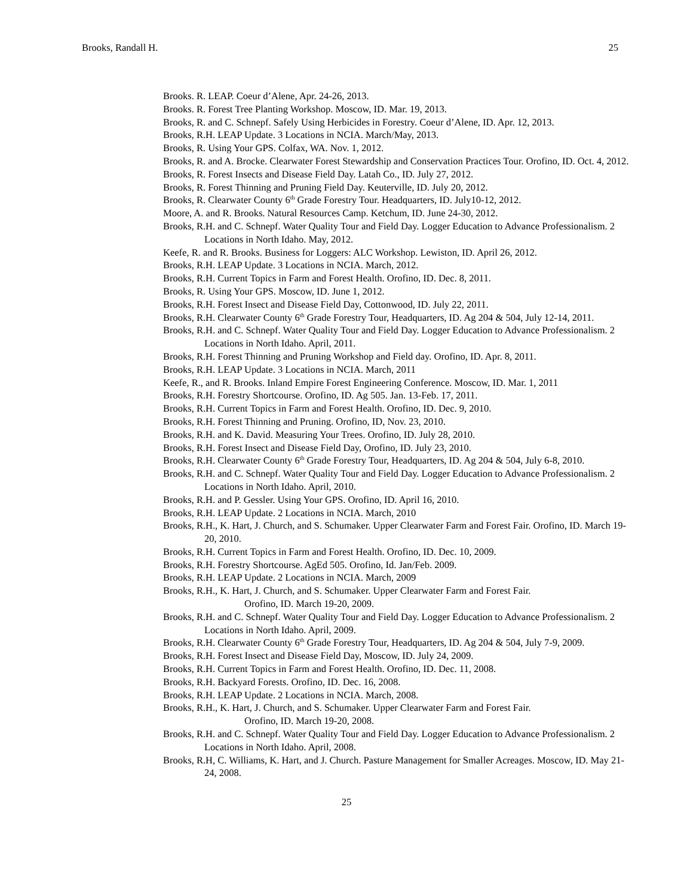Brooks, Randall H. 25
Brooks. R. LEAP. Coeur d’Alene, Apr. 24-26, 2013.
Brooks. R. Forest Tree Planting Workshop. Moscow, ID. Mar. 19, 2013.
Brooks, R. and C. Schnepf. Safely Using Herbicides in Forestry. Coeur d’Alene, ID. Apr. 12, 2013.
Brooks, R.H. LEAP Update. 3 Locations in NCIA. March/May, 2013.
Brooks, R. Using Your GPS. Colfax, WA. Nov. 1, 2012.
Brooks, R. and A. Brocke. Clearwater Forest Stewardship and Conservation Practices Tour. Orofino, ID. Oct. 4, 2012.
Brooks, R. Forest Insects and Disease Field Day. Latah Co., ID. July 27, 2012.
Brooks, R. Forest Thinning and Pruning Field Day. Keuterville, ID. July 20, 2012.
Brooks, R. Clearwater County 6<sup>th</sup> Grade Forestry Tour. Headquarters, ID. July10-12, 2012.
Moore, A. and R. Brooks. Natural Resources Camp. Ketchum, ID. June 24-30, 2012.
Brooks, R.H. and C. Schnepf. Water Quality Tour and Field Day. Logger Education to Advance Professionalism. 2 Locations in North Idaho. May, 2012.
Keefe, R. and R. Brooks. Business for Loggers: ALC Workshop. Lewiston, ID. April 26, 2012.
Brooks, R.H. LEAP Update. 3 Locations in NCIA. March, 2012.
Brooks, R.H. Current Topics in Farm and Forest Health. Orofino, ID. Dec. 8, 2011.
Brooks, R. Using Your GPS. Moscow, ID. June 1, 2012.
Brooks, R.H. Forest Insect and Disease Field Day, Cottonwood, ID. July 22, 2011.
Brooks, R.H. Clearwater County 6<sup>th</sup> Grade Forestry Tour, Headquarters, ID. Ag 204 & 504, July 12-14, 2011.
Brooks, R.H. and C. Schnepf. Water Quality Tour and Field Day. Logger Education to Advance Professionalism. 2 Locations in North Idaho. April, 2011.
Brooks, R.H. Forest Thinning and Pruning Workshop and Field day. Orofino, ID. Apr. 8, 2011.
Brooks, R.H. LEAP Update. 3 Locations in NCIA. March, 2011
Keefe, R., and R. Brooks. Inland Empire Forest Engineering Conference. Moscow, ID. Mar. 1, 2011
Brooks, R.H. Forestry Shortcourse. Orofino, ID. Ag 505. Jan. 13-Feb. 17, 2011.
Brooks, R.H. Current Topics in Farm and Forest Health. Orofino, ID. Dec. 9, 2010.
Brooks, R.H. Forest Thinning and Pruning. Orofino, ID, Nov. 23, 2010.
Brooks, R.H. and K. David. Measuring Your Trees. Orofino, ID. July 28, 2010.
Brooks, R.H. Forest Insect and Disease Field Day, Orofino, ID. July 23, 2010.
Brooks, R.H. Clearwater County 6<sup>th</sup> Grade Forestry Tour, Headquarters, ID. Ag 204 & 504, July 6-8, 2010.
Brooks, R.H. and C. Schnepf. Water Quality Tour and Field Day. Logger Education to Advance Professionalism. 2 Locations in North Idaho. April, 2010.
Brooks, R.H. and P. Gessler. Using Your GPS. Orofino, ID. April 16, 2010.
Brooks, R.H. LEAP Update. 2 Locations in NCIA. March, 2010
Brooks, R.H., K. Hart, J. Church, and S. Schumaker. Upper Clearwater Farm and Forest Fair. Orofino, ID. March 19-20, 2010.
Brooks, R.H. Current Topics in Farm and Forest Health. Orofino, ID. Dec. 10, 2009.
Brooks, R.H. Forestry Shortcourse. AgEd 505. Orofino, Id. Jan/Feb. 2009.
Brooks, R.H. LEAP Update. 2 Locations in NCIA. March, 2009
Brooks, R.H., K. Hart, J. Church, and S. Schumaker. Upper Clearwater Farm and Forest Fair.
Orofino, ID. March 19-20, 2009.
Brooks, R.H. and C. Schnepf. Water Quality Tour and Field Day. Logger Education to Advance Professionalism. 2 Locations in North Idaho. April, 2009.
Brooks, R.H. Clearwater County 6<sup>th</sup> Grade Forestry Tour, Headquarters, ID. Ag 204 & 504, July 7-9, 2009.
Brooks, R.H. Forest Insect and Disease Field Day, Moscow, ID. July 24, 2009.
Brooks, R.H. Current Topics in Farm and Forest Health. Orofino, ID. Dec. 11, 2008.
Brooks, R.H. Backyard Forests. Orofino, ID. Dec. 16, 2008.
Brooks, R.H. LEAP Update. 2 Locations in NCIA. March, 2008.
Brooks, R.H., K. Hart, J. Church, and S. Schumaker. Upper Clearwater Farm and Forest Fair.
Orofino, ID. March 19-20, 2008.
Brooks, R.H. and C. Schnepf. Water Quality Tour and Field Day. Logger Education to Advance Professionalism. 2 Locations in North Idaho. April, 2008.
Brooks, R.H, C. Williams, K. Hart, and J. Church. Pasture Management for Smaller Acreages. Moscow, ID. May 21-24, 2008.
25